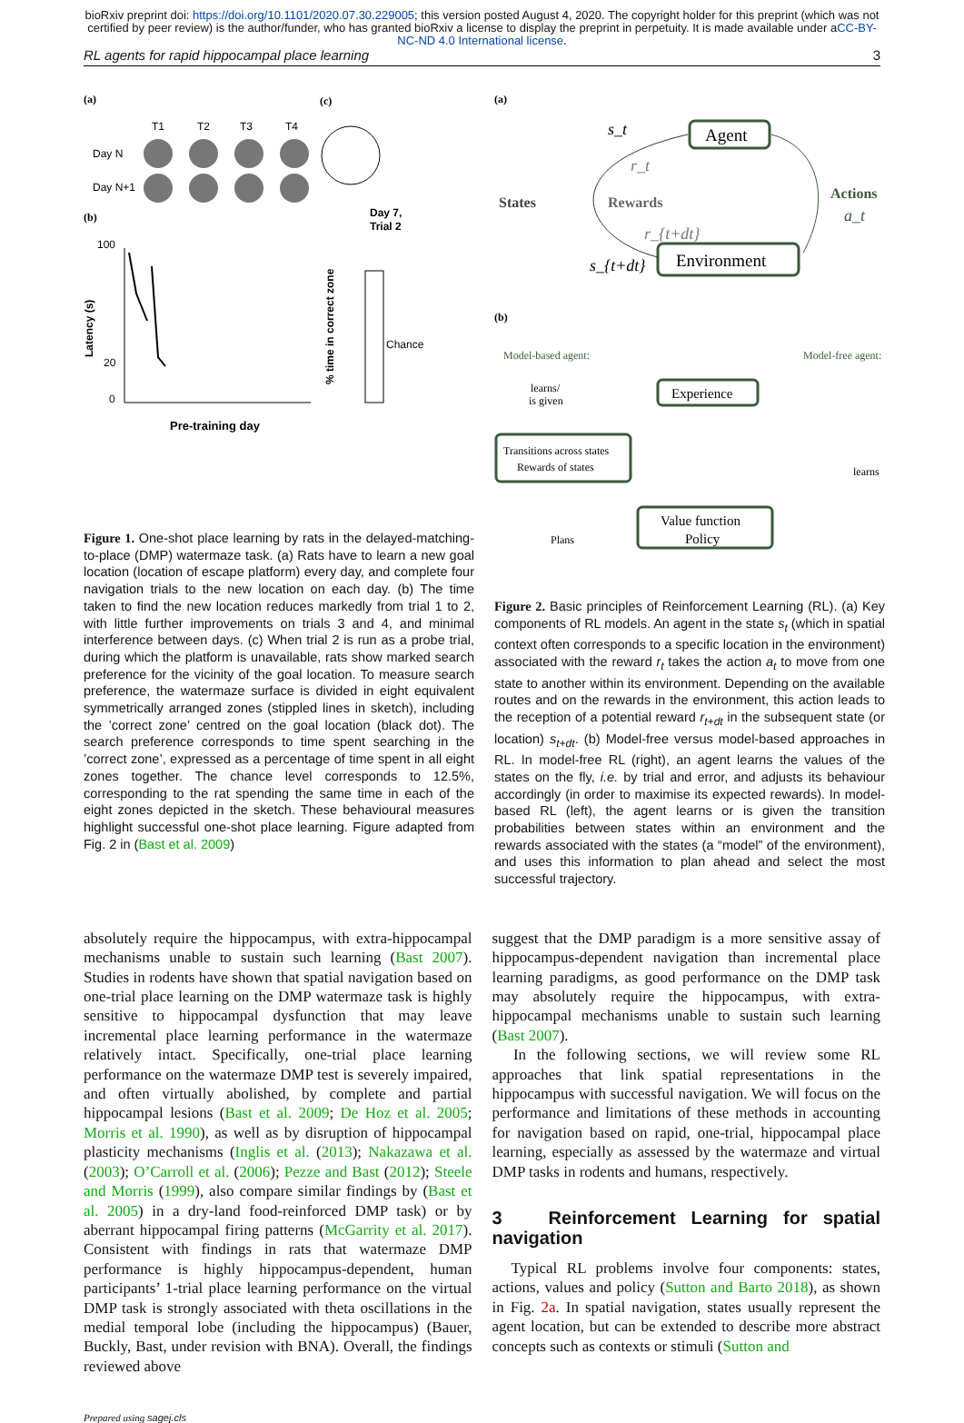bioRxiv preprint doi: https://doi.org/10.1101/2020.07.30.229005; this version posted August 4, 2020. The copyright holder for this preprint (which was not certified by peer review) is the author/funder, who has granted bioRxiv a license to display the preprint in perpetuity. It is made available under aCC-BY-NC-ND 4.0 International license.
RL agents for rapid hippocampal place learning 3
(a)
(c)
Day N
Day N+1
T1
T2
T3
T4
(b)
100
20
0
Pre-training day
Latency (s)
Day 7,
Trial 2
Chance
% time in correct zone
Figure 1. One-shot place learning by rats in the delayed-matching-to-place (DMP) watermaze task. (a) Rats have to learn a new goal location (location of escape platform) every day, and complete four navigation trials to the new location on each day. (b) The time taken to find the new location reduces markedly from trial 1 to 2, with little further improvements on trials 3 and 4, and minimal interference between days. (c) When trial 2 is run as a probe trial, during which the platform is unavailable, rats show marked search preference for the vicinity of the goal location. To measure search preference, the watermaze surface is divided in eight equivalent symmetrically arranged zones (stippled lines in sketch), including the ’correct zone’ centred on the goal location (black dot). The search preference corresponds to time spent searching in the ’correct zone’, expressed as a percentage of time spent in all eight zones together. The chance level corresponds to 12.5%, corresponding to the rat spending the same time in each of the eight zones depicted in the sketch. These behavioural measures highlight successful one-shot place learning. Figure adapted from Fig. 2 in (Bast et al. 2009)
(a)
Agent
Environment
States
Rewards
Actions
a_t
s_t
r_t
r_{t+dt}
s_{t+dt}
(b)
Model-based agent:
Model-free agent:
learns/
is given
Experience
Transitions across states
Rewards of states
learns
Value function
Policy
Plans
Figure 2. Basic principles of Reinforcement Learning (RL). (a) Key components of RL models. An agent in the state s<sub>t</sub> (which in spatial context often corresponds to a specific location in the environment) associated with the reward r<sub>t</sub> takes the action a<sub>t</sub> to move from one state to another within its environment. Depending on the available routes and on the rewards in the environment, this action leads to the reception of a potential reward r<sub>t+dt</sub> in the subsequent state (or location) s<sub>t+dt</sub>. (b) Model-free versus model-based approaches in RL. In model-free RL (right), an agent learns the values of the states on the fly, i.e. by trial and error, and adjusts its behaviour accordingly (in order to maximise its expected rewards). In model-based RL (left), the agent learns or is given the transition probabilities between states within an environment and the rewards associated with the states (a “model” of the environment), and uses this information to plan ahead and select the most successful trajectory.
absolutely require the hippocampus, with extra-hippocampal mechanisms unable to sustain such learning (Bast 2007). Studies in rodents have shown that spatial navigation based on one-trial place learning on the DMP watermaze task is highly sensitive to hippocampal dysfunction that may leave incremental place learning performance in the watermaze relatively intact. Specifically, one-trial place learning performance on the watermaze DMP test is severely impaired, and often virtually abolished, by complete and partial hippocampal lesions (Bast et al. 2009; De Hoz et al. 2005; Morris et al. 1990), as well as by disruption of hippocampal plasticity mechanisms (Inglis et al. (2013); Nakazawa et al. (2003); O’Carroll et al. (2006); Pezze and Bast (2012); Steele and Morris (1999), also compare similar findings by (Bast et al. 2005) in a dry-land food-reinforced DMP task) or by aberrant hippocampal firing patterns (McGarrity et al. 2017). Consistent with findings in rats that watermaze DMP performance is highly hippocampus-dependent, human participants’ 1-trial place learning performance on the virtual DMP task is strongly associated with theta oscillations in the medial temporal lobe (including the hippocampus) (Bauer, Buckly, Bast, under revision with BNA). Overall, the findings reviewed above
suggest that the DMP paradigm is a more sensitive assay of hippocampus-dependent navigation than incremental place learning paradigms, as good performance on the DMP task may absolutely require the hippocampus, with extra-hippocampal mechanisms unable to sustain such learning (Bast 2007).
In the following sections, we will review some RL approaches that link spatial representations in the hippocampus with successful navigation. We will focus on the performance and limitations of these methods in accounting for navigation based on rapid, one-trial, hippocampal place learning, especially as assessed by the watermaze and virtual DMP tasks in rodents and humans, respectively.
3 Reinforcement Learning for spatial navigation
Typical RL problems involve four components: states, actions, values and policy (Sutton and Barto 2018), as shown in Fig. 2a. In spatial navigation, states usually represent the agent location, but can be extended to describe more abstract concepts such as contexts or stimuli (Sutton and
Prepared using sagej.cls